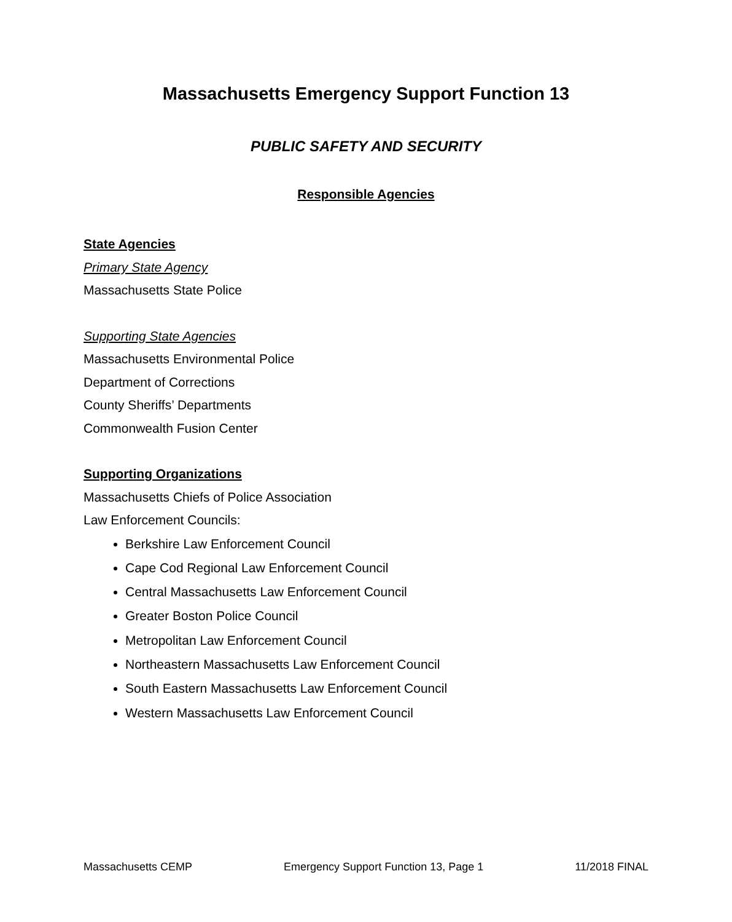Massachusetts Emergency Support Function 13
PUBLIC SAFETY AND SECURITY
Responsible Agencies
State Agencies
Primary State Agency
Massachusetts State Police
Supporting State Agencies
Massachusetts Environmental Police
Department of Corrections
County Sheriffs’ Departments
Commonwealth Fusion Center
Supporting Organizations
Massachusetts Chiefs of Police Association
Law Enforcement Councils:
Berkshire Law Enforcement Council
Cape Cod Regional Law Enforcement Council
Central Massachusetts Law Enforcement Council
Greater Boston Police Council
Metropolitan Law Enforcement Council
Northeastern Massachusetts Law Enforcement Council
South Eastern Massachusetts Law Enforcement Council
Western Massachusetts Law Enforcement Council
Massachusetts CEMP Emergency Support Function 13, Page 1 11/2018 FINAL